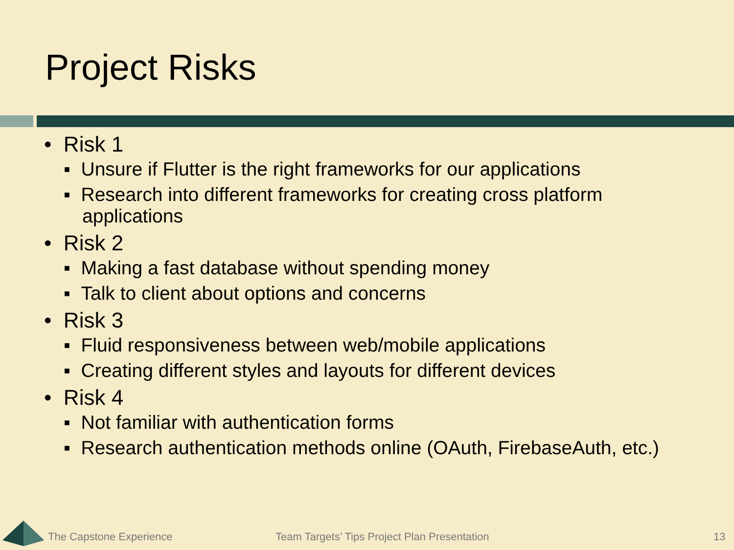Project Risks
• Risk 1
▪ Unsure if Flutter is the right frameworks for our applications
▪ Research into different frameworks for creating cross platform applications
• Risk 2
▪ Making a fast database without spending money
▪ Talk to client about options and concerns
• Risk 3
▪ Fluid responsiveness between web/mobile applications
▪ Creating different styles and layouts for different devices
• Risk 4
▪ Not familiar with authentication forms
▪ Research authentication methods online (OAuth, FirebaseAuth, etc.)
The Capstone Experience
Team Targets’ Tips Project Plan Presentation
13